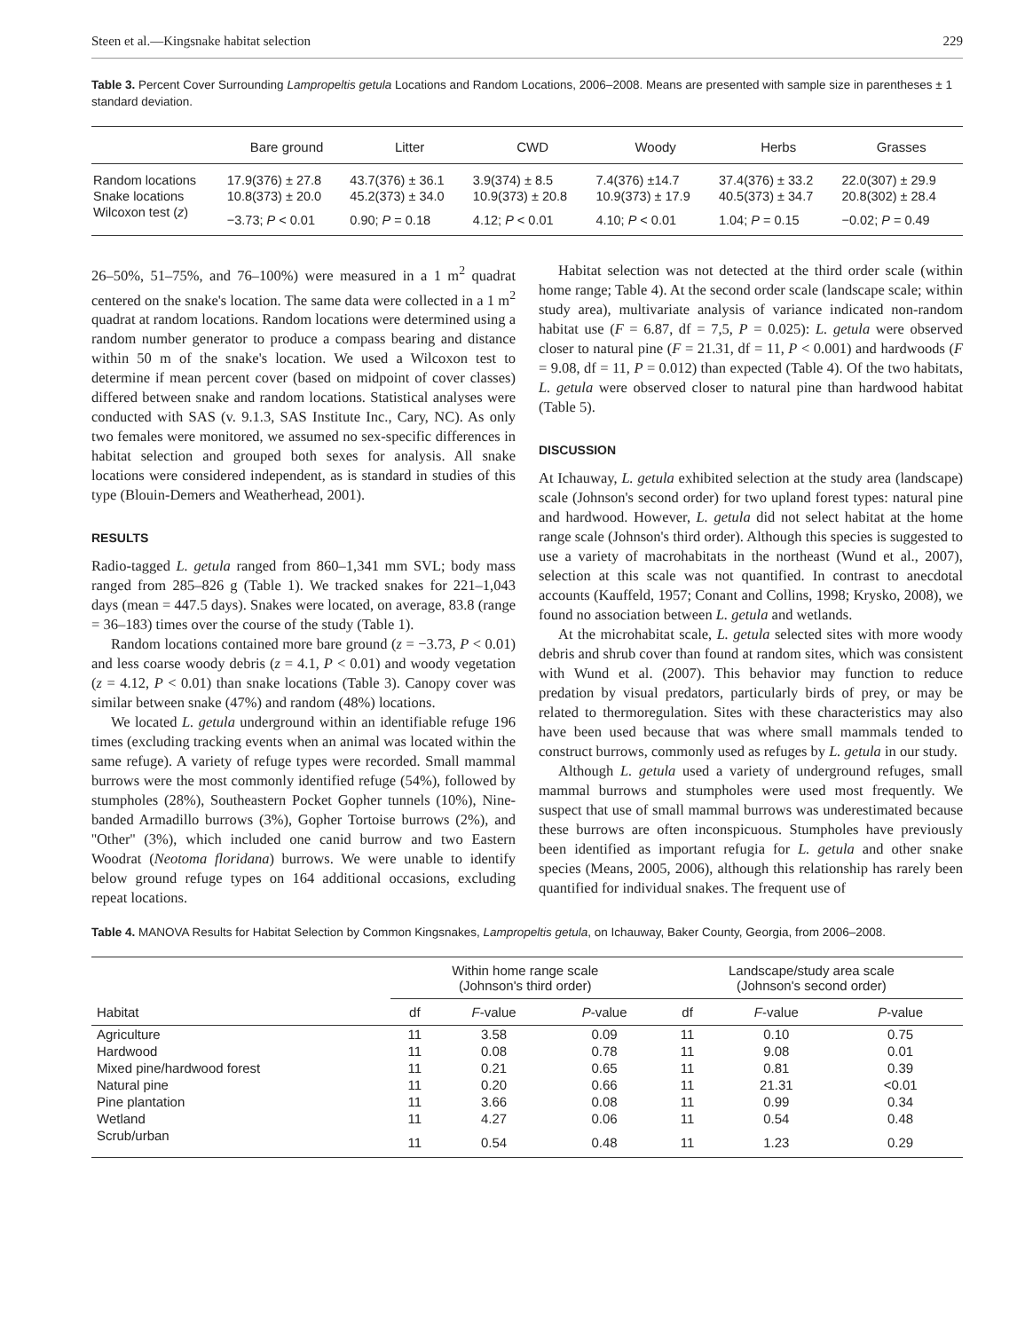Steen et al.—Kingsnake habitat selection 229
Table 3. Percent Cover Surrounding Lampropeltis getula Locations and Random Locations, 2006–2008. Means are presented with sample size in parentheses ± 1 standard deviation.
| | Bare ground | Litter | CWD | Woody | Herbs | Grasses |
| --- | --- | --- | --- | --- | --- | --- |
| Random locations | 17.9(376) ± 27.8 | 43.7(376) ± 36.1 | 3.9(374) ± 8.5 | 7.4(376) ±14.7 | 37.4(376) ± 33.2 | 22.0(307) ± 29.9 |
| Snake locations | 10.8(373) ± 20.0 | 45.2(373) ± 34.0 | 10.9(373) ± 20.8 | 10.9(373) ± 17.9 | 40.5(373) ± 34.7 | 20.8(302) ± 28.4 |
| Wilcoxon test ( z ) | −3.73; P < 0.01 | 0.90; P = 0.18 | 4.12; P < 0.01 | 4.10; P < 0.01 | 1.04; P = 0.15 | −0.02; P = 0.49 |
26–50%, 51–75%, and 76–100%) were measured in a 1 m<sup>2</sup> quadrat centered on the snake's location. The same data were collected in a 1 m<sup>2</sup> quadrat at random locations. Random locations were determined using a random number generator to produce a compass bearing and distance within 50 m of the snake's location. We used a Wilcoxon test to determine if mean percent cover (based on midpoint of cover classes) differed between snake and random locations. Statistical analyses were conducted with SAS (v. 9.1.3, SAS Institute Inc., Cary, NC). As only two females were monitored, we assumed no sex-specific differences in habitat selection and grouped both sexes for analysis. All snake locations were considered independent, as is standard in studies of this type (Blouin-Demers and Weatherhead, 2001).
RESULTS
Radio-tagged L. getula ranged from 860–1,341 mm SVL; body mass ranged from 285–826 g (Table 1). We tracked snakes for 221–1,043 days (mean = 447.5 days). Snakes were located, on average, 83.8 (range = 36–183) times over the course of the study (Table 1).
Random locations contained more bare ground (z = −3.73, P < 0.01) and less coarse woody debris (z = 4.1, P < 0.01) and woody vegetation (z = 4.12, P < 0.01) than snake locations (Table 3). Canopy cover was similar between snake (47%) and random (48%) locations.
We located L. getula underground within an identifiable refuge 196 times (excluding tracking events when an animal was located within the same refuge). A variety of refuge types were recorded. Small mammal burrows were the most commonly identified refuge (54%), followed by stumpholes (28%), Southeastern Pocket Gopher tunnels (10%), Nine-banded Armadillo burrows (3%), Gopher Tortoise burrows (2%), and ''Other'' (3%), which included one canid burrow and two Eastern Woodrat (Neotoma floridana) burrows. We were unable to identify below ground refuge types on 164 additional occasions, excluding repeat locations.
Habitat selection was not detected at the third order scale (within home range; Table 4). At the second order scale (landscape scale; within study area), multivariate analysis of variance indicated non-random habitat use (F = 6.87, df = 7,5, P = 0.025): L. getula were observed closer to natural pine (F = 21.31, df = 11, P < 0.001) and hardwoods (F = 9.08, df = 11, P = 0.012) than expected (Table 4). Of the two habitats, L. getula were observed closer to natural pine than hardwood habitat (Table 5).
DISCUSSION
At Ichauway, L. getula exhibited selection at the study area (landscape) scale (Johnson's second order) for two upland forest types: natural pine and hardwood. However, L. getula did not select habitat at the home range scale (Johnson's third order). Although this species is suggested to use a variety of macrohabitats in the northeast (Wund et al., 2007), selection at this scale was not quantified. In contrast to anecdotal accounts (Kauffeld, 1957; Conant and Collins, 1998; Krysko, 2008), we found no association between L. getula and wetlands.
At the microhabitat scale, L. getula selected sites with more woody debris and shrub cover than found at random sites, which was consistent with Wund et al. (2007). This behavior may function to reduce predation by visual predators, particularly birds of prey, or may be related to thermoregulation. Sites with these characteristics may also have been used because that was where small mammals tended to construct burrows, commonly used as refuges by L. getula in our study.
Although L. getula used a variety of underground refuges, small mammal burrows and stumpholes were used most frequently. We suspect that use of small mammal burrows was underestimated because these burrows are often inconspicuous. Stumpholes have previously been identified as important refugia for L. getula and other snake species (Means, 2005, 2006), although this relationship has rarely been quantified for individual snakes. The frequent use of
Table 4. MANOVA Results for Habitat Selection by Common Kingsnakes, Lampropeltis getula, on Ichauway, Baker County, Georgia, from 2006–2008.
| | Within home range scale (Johnson's third order) | | | Landscape/study area scale (Johnson's second order) | | |
| --- | --- | --- | --- | --- | --- | --- |
| Habitat | df | F -value | P -value | df | F -value | P -value |
| Agriculture | 11 | 3.58 | 0.09 | 11 | 0.10 | 0.75 |
| Hardwood | 11 | 0.08 | 0.78 | 11 | 9.08 | 0.01 |
| Mixed pine/hardwood forest | 11 | 0.21 | 0.65 | 11 | 0.81 | 0.39 |
| Natural pine | 11 | 0.20 | 0.66 | 11 | 21.31 | <0.01 |
| Pine plantation | 11 | 3.66 | 0.08 | 11 | 0.99 | 0.34 |
| Wetland | 11 | 4.27 | 0.06 | 11 | 0.54 | 0.48 |
| Scrub/urban | 11 | 0.54 | 0.48 | 11 | 1.23 | 0.29 |